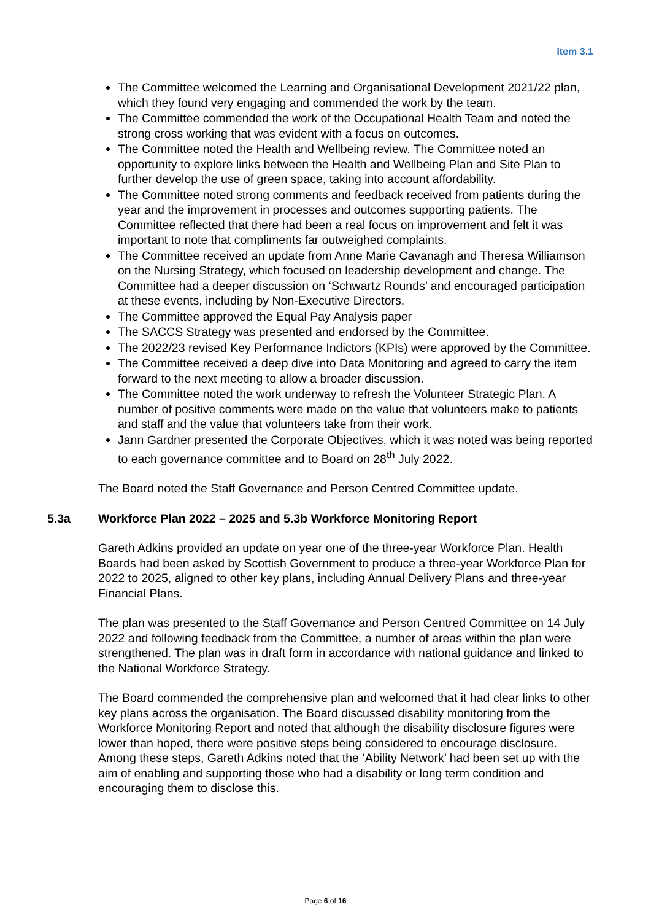Item 3.1
The Committee welcomed the Learning and Organisational Development 2021/22 plan, which they found very engaging and commended the work by the team.
The Committee commended the work of the Occupational Health Team and noted the strong cross working that was evident with a focus on outcomes.
The Committee noted the Health and Wellbeing review. The Committee noted an opportunity to explore links between the Health and Wellbeing Plan and Site Plan to further develop the use of green space, taking into account affordability.
The Committee noted strong comments and feedback received from patients during the year and the improvement in processes and outcomes supporting patients. The Committee reflected that there had been a real focus on improvement and felt it was important to note that compliments far outweighed complaints.
The Committee received an update from Anne Marie Cavanagh and Theresa Williamson on the Nursing Strategy, which focused on leadership development and change. The Committee had a deeper discussion on ‘Schwartz Rounds’ and encouraged participation at these events, including by Non-Executive Directors.
The Committee approved the Equal Pay Analysis paper
The SACCS Strategy was presented and endorsed by the Committee.
The 2022/23 revised Key Performance Indictors (KPIs) were approved by the Committee.
The Committee received a deep dive into Data Monitoring and agreed to carry the item forward to the next meeting to allow a broader discussion.
The Committee noted the work underway to refresh the Volunteer Strategic Plan. A number of positive comments were made on the value that volunteers make to patients and staff and the value that volunteers take from their work.
Jann Gardner presented the Corporate Objectives, which it was noted was being reported to each governance committee and to Board on 28<sup>th</sup> July 2022.
The Board noted the Staff Governance and Person Centred Committee update.
5.3a Workforce Plan 2022 – 2025 and 5.3b Workforce Monitoring Report
Gareth Adkins provided an update on year one of the three-year Workforce Plan. Health Boards had been asked by Scottish Government to produce a three-year Workforce Plan for 2022 to 2025, aligned to other key plans, including Annual Delivery Plans and three-year Financial Plans.
The plan was presented to the Staff Governance and Person Centred Committee on 14 July 2022 and following feedback from the Committee, a number of areas within the plan were strengthened. The plan was in draft form in accordance with national guidance and linked to the National Workforce Strategy.
The Board commended the comprehensive plan and welcomed that it had clear links to other key plans across the organisation. The Board discussed disability monitoring from the Workforce Monitoring Report and noted that although the disability disclosure figures were lower than hoped, there were positive steps being considered to encourage disclosure. Among these steps, Gareth Adkins noted that the ‘Ability Network’ had been set up with the aim of enabling and supporting those who had a disability or long term condition and encouraging them to disclose this.
Page 6 of 16